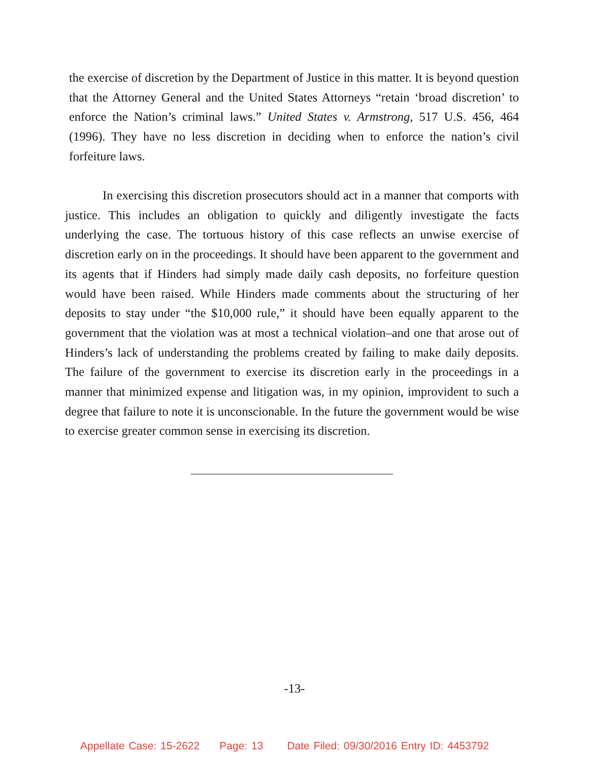the exercise of discretion by the Department of Justice in this matter. It is beyond question that the Attorney General and the United States Attorneys “retain ‘broad discretion’ to enforce the Nation’s criminal laws.” United States v. Armstrong, 517 U.S. 456, 464 (1996). They have no less discretion in deciding when to enforce the nation’s civil forfeiture laws.
In exercising this discretion prosecutors should act in a manner that comports with justice. This includes an obligation to quickly and diligently investigate the facts underlying the case. The tortuous history of this case reflects an unwise exercise of discretion early on in the proceedings. It should have been apparent to the government and its agents that if Hinders had simply made daily cash deposits, no forfeiture question would have been raised. While Hinders made comments about the structuring of her deposits to stay under “the $10,000 rule,” it should have been equally apparent to the government that the violation was at most a technical violation–and one that arose out of Hinders’s lack of understanding the problems created by failing to make daily deposits. The failure of the government to exercise its discretion early in the proceedings in a manner that minimized expense and litigation was, in my opinion, improvident to such a degree that failure to note it is unconscionable. In the future the government would be wise to exercise greater common sense in exercising its discretion.
-13-
Appellate Case: 15-2622 Page: 13 Date Filed: 09/30/2016 Entry ID: 4453792